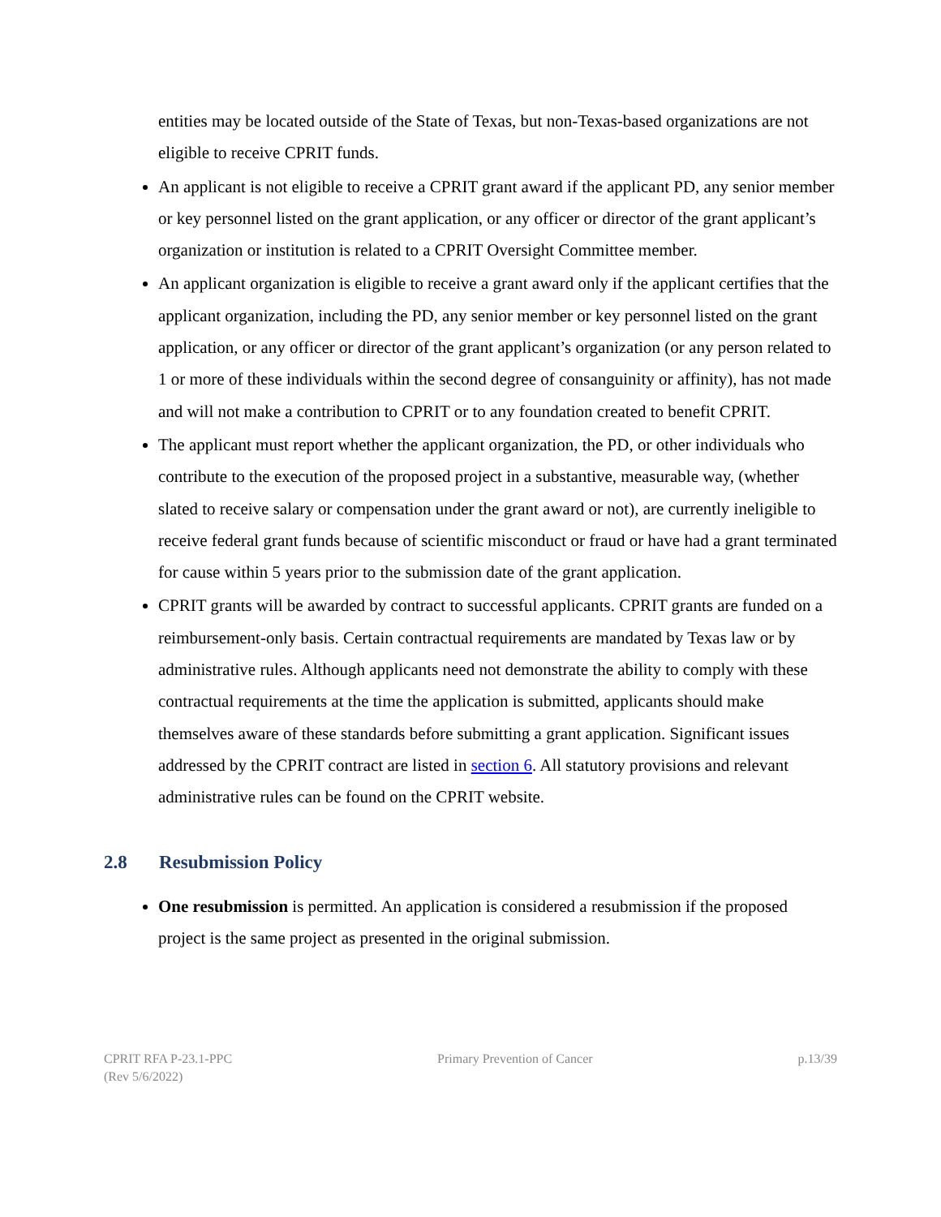entities may be located outside of the State of Texas, but non-Texas-based organizations are not eligible to receive CPRIT funds.
An applicant is not eligible to receive a CPRIT grant award if the applicant PD, any senior member or key personnel listed on the grant application, or any officer or director of the grant applicant’s organization or institution is related to a CPRIT Oversight Committee member.
An applicant organization is eligible to receive a grant award only if the applicant certifies that the applicant organization, including the PD, any senior member or key personnel listed on the grant application, or any officer or director of the grant applicant’s organization (or any person related to 1 or more of these individuals within the second degree of consanguinity or affinity), has not made and will not make a contribution to CPRIT or to any foundation created to benefit CPRIT.
The applicant must report whether the applicant organization, the PD, or other individuals who contribute to the execution of the proposed project in a substantive, measurable way, (whether slated to receive salary or compensation under the grant award or not), are currently ineligible to receive federal grant funds because of scientific misconduct or fraud or have had a grant terminated for cause within 5 years prior to the submission date of the grant application.
CPRIT grants will be awarded by contract to successful applicants. CPRIT grants are funded on a reimbursement-only basis. Certain contractual requirements are mandated by Texas law or by administrative rules. Although applicants need not demonstrate the ability to comply with these contractual requirements at the time the application is submitted, applicants should make themselves aware of these standards before submitting a grant application. Significant issues addressed by the CPRIT contract are listed in section 6. All statutory provisions and relevant administrative rules can be found on the CPRIT website.
2.8 Resubmission Policy
One resubmission is permitted. An application is considered a resubmission if the proposed project is the same project as presented in the original submission.
CPRIT RFA P-23.1-PPC
(Rev 5/6/2022)
Primary Prevention of Cancer p.13/39